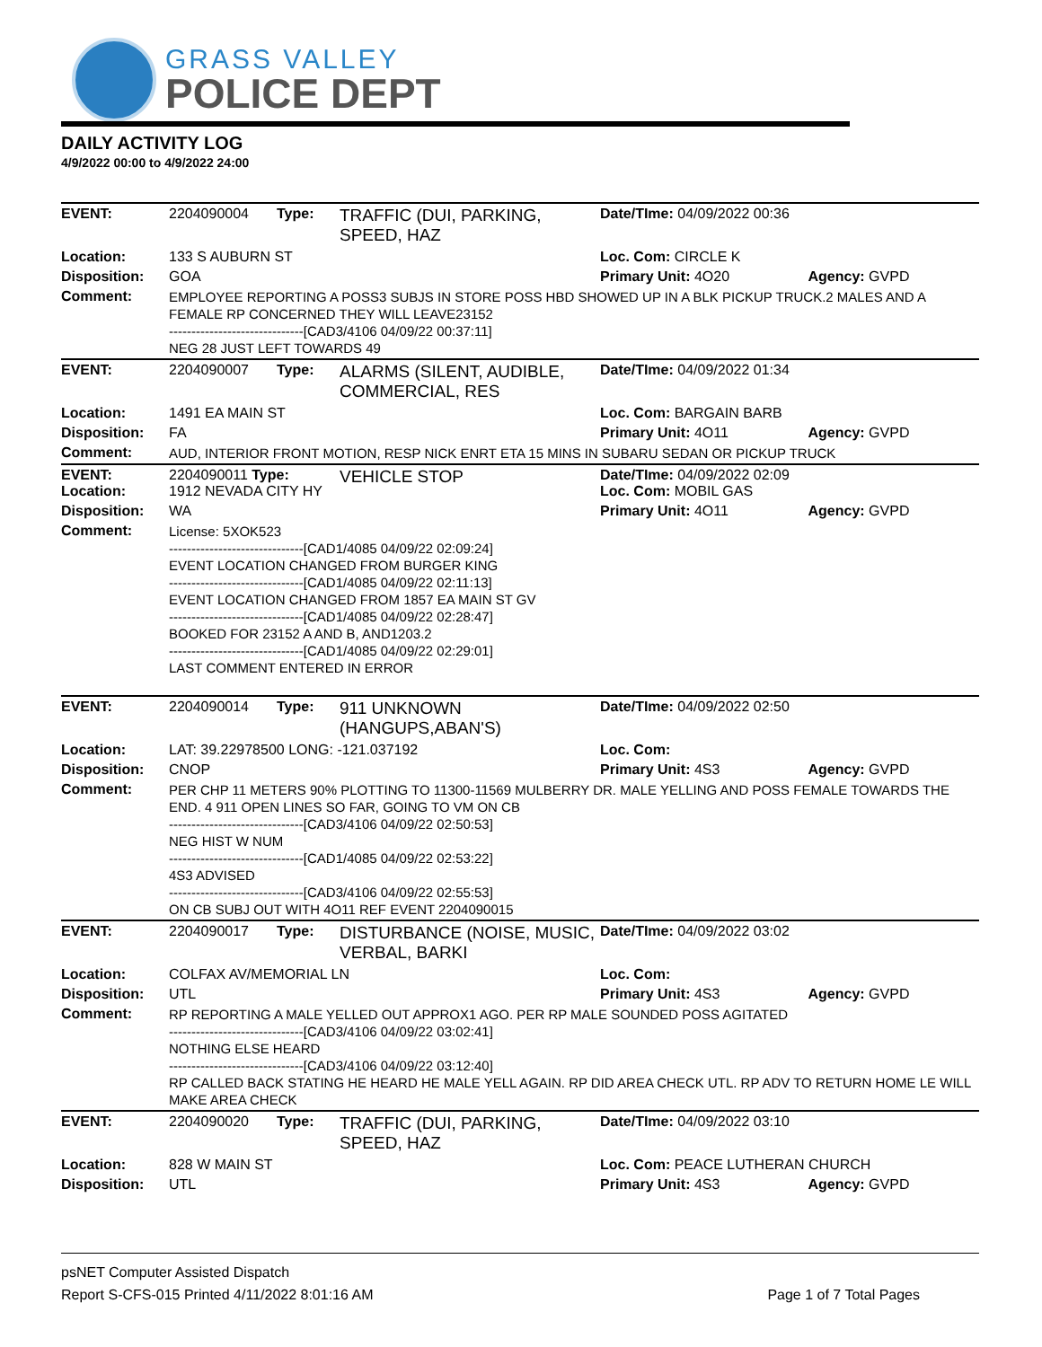GRASS VALLEY
POLICE DEPT
DAILY ACTIVITY LOG
4/9/2022 00:00 to 4/9/2022 24:00
| EVENT: | 2204090004 | Type: | TRAFFIC (DUI, PARKING, SPEED, HAZ | Date/TIme: 04/09/2022 00:36 | |
| Location: | 133 S AUBURN ST | | | Loc. Com: CIRCLE K | |
| Disposition: | GOA | | | Primary Unit: 4O20 | Agency: GVPD |
| Comment: | EMPLOYEE REPORTING A POSS3 SUBJS IN STORE POSS HBD SHOWED UP IN A BLK PICKUP TRUCK.2 MALES AND A FEMALE RP CONCERNED THEY WILL LEAVE23152 ------------------------------[CAD3/4106 04/09/22 00:37:11] NEG 28 JUST LEFT TOWARDS 49 | | | | |
| EVENT: | 2204090007 | Type: | ALARMS (SILENT, AUDIBLE, COMMERCIAL, RES | Date/TIme: 04/09/2022 01:34 | |
| Location: | 1491 EA MAIN ST | | | Loc. Com: BARGAIN BARB | |
| Disposition: | FA | | | Primary Unit: 4O11 | Agency: GVPD |
| Comment: | AUD, INTERIOR FRONT MOTION, RESP NICK ENRT ETA 15 MINS IN SUBARU SEDAN OR PICKUP TRUCK | | | | |
| EVENT: Location: | 2204090011 Type: 1912 NEVADA CITY HY | | VEHICLE STOP | Date/TIme: 04/09/2022 02:09 Loc. Com: MOBIL GAS | |
| Disposition: | WA | | | Primary Unit: 4O11 | Agency: GVPD |
| Comment: | License: 5XOK523 ------------------------------[CAD1/4085 04/09/22 02:09:24] EVENT LOCATION CHANGED FROM BURGER KING ------------------------------[CAD1/4085 04/09/22 02:11:13] EVENT LOCATION CHANGED FROM 1857 EA MAIN ST GV ------------------------------[CAD1/4085 04/09/22 02:28:47] BOOKED FOR 23152 A AND B, AND1203.2 ------------------------------[CAD1/4085 04/09/22 02:29:01] LAST COMMENT ENTERED IN ERROR | | | | |
| EVENT: | 2204090014 | Type: | 911 UNKNOWN (HANGUPS,ABAN'S) | Date/TIme: 04/09/2022 02:50 | |
| Location: | LAT: 39.22978500 LONG: -121.037192 | | | Loc. Com: | |
| Disposition: | CNOP | | | Primary Unit: 4S3 | Agency: GVPD |
| Comment: | PER CHP 11 METERS 90% PLOTTING TO 11300-11569 MULBERRY DR. MALE YELLING AND POSS FEMALE TOWARDS THE END. 4 911 OPEN LINES SO FAR, GOING TO VM ON CB ------------------------------[CAD3/4106 04/09/22 02:50:53] NEG HIST W NUM ------------------------------[CAD1/4085 04/09/22 02:53:22] 4S3 ADVISED ------------------------------[CAD3/4106 04/09/22 02:55:53] ON CB SUBJ OUT WITH 4O11 REF EVENT 2204090015 | | | | |
| EVENT: | 2204090017 | Type: | DISTURBANCE (NOISE, MUSIC, VERBAL, BARKI | Date/TIme: 04/09/2022 03:02 | |
| Location: | COLFAX AV/MEMORIAL LN | | | Loc. Com: | |
| Disposition: | UTL | | | Primary Unit: 4S3 | Agency: GVPD |
| Comment: | RP REPORTING A MALE YELLED OUT APPROX1 AGO. PER RP MALE SOUNDED POSS AGITATED ------------------------------[CAD3/4106 04/09/22 03:02:41] NOTHING ELSE HEARD ------------------------------[CAD3/4106 04/09/22 03:12:40] RP CALLED BACK STATING HE HEARD HE MALE YELL AGAIN. RP DID AREA CHECK UTL. RP ADV TO RETURN HOME LE WILL MAKE AREA CHECK | | | | |
| EVENT: | 2204090020 | Type: | TRAFFIC (DUI, PARKING, SPEED, HAZ | Date/TIme: 04/09/2022 03:10 | |
| Location: | 828 W MAIN ST | | | Loc. Com: PEACE LUTHERAN CHURCH | |
| Disposition: | UTL | | | Primary Unit: 4S3 | Agency: GVPD |
psNET Computer Assisted Dispatch
Report S-CFS-015 Printed 4/11/2022 8:01:16 AM Page 1 of 7 Total Pages